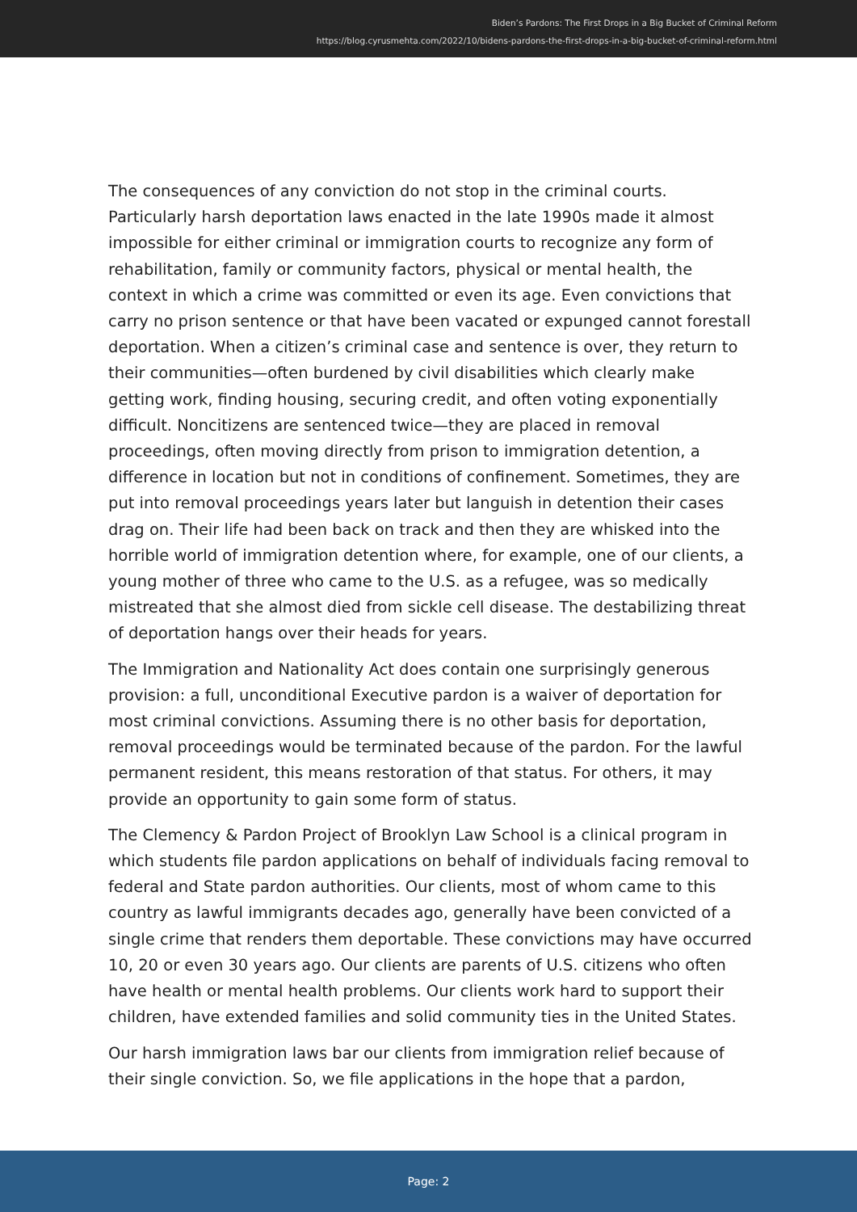Biden’s Pardons: The First Drops in a Big Bucket of Criminal Reform
https://blog.cyrusmehta.com/2022/10/bidens-pardons-the-first-drops-in-a-big-bucket-of-criminal-reform.html
The consequences of any conviction do not stop in the criminal courts. Particularly harsh deportation laws enacted in the late 1990s made it almost impossible for either criminal or immigration courts to recognize any form of rehabilitation, family or community factors, physical or mental health, the context in which a crime was committed or even its age. Even convictions that carry no prison sentence or that have been vacated or expunged cannot forestall deportation. When a citizen’s criminal case and sentence is over, they return to their communities—often burdened by civil disabilities which clearly make getting work, finding housing, securing credit, and often voting exponentially difficult. Noncitizens are sentenced twice—they are placed in removal proceedings, often moving directly from prison to immigration detention, a difference in location but not in conditions of confinement. Sometimes, they are put into removal proceedings years later but languish in detention their cases drag on. Their life had been back on track and then they are whisked into the horrible world of immigration detention where, for example, one of our clients, a young mother of three who came to the U.S. as a refugee, was so medically mistreated that she almost died from sickle cell disease. The destabilizing threat of deportation hangs over their heads for years.
The Immigration and Nationality Act does contain one surprisingly generous provision: a full, unconditional Executive pardon is a waiver of deportation for most criminal convictions. Assuming there is no other basis for deportation, removal proceedings would be terminated because of the pardon. For the lawful permanent resident, this means restoration of that status. For others, it may provide an opportunity to gain some form of status.
The Clemency & Pardon Project of Brooklyn Law School is a clinical program in which students file pardon applications on behalf of individuals facing removal to federal and State pardon authorities. Our clients, most of whom came to this country as lawful immigrants decades ago, generally have been convicted of a single crime that renders them deportable. These convictions may have occurred 10, 20 or even 30 years ago. Our clients are parents of U.S. citizens who often have health or mental health problems. Our clients work hard to support their children, have extended families and solid community ties in the United States.
Our harsh immigration laws bar our clients from immigration relief because of their single conviction. So, we file applications in the hope that a pardon,
Page: 2